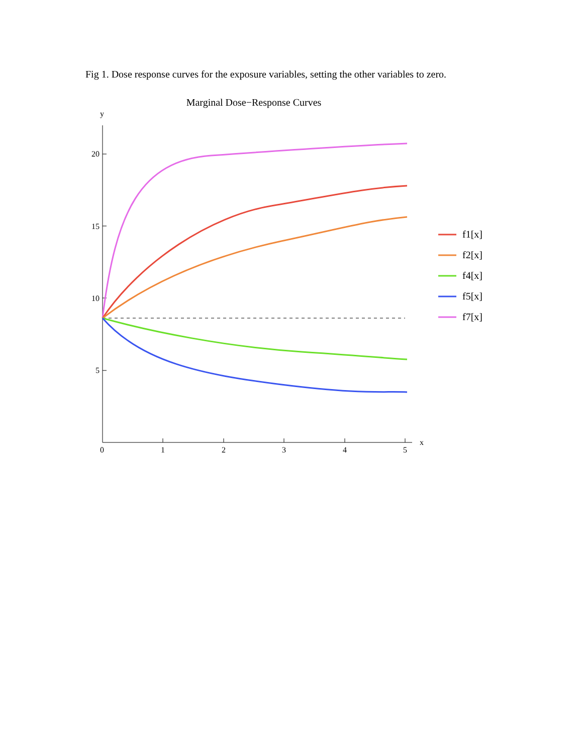Fig 1. Dose response curves for the exposure variables, setting the other variables to zero.
Marginal Dose−Response Curves
y
20
15
10
5
0
1
2
3
4
5
x
f1[x]
f2[x]
f4[x]
f5[x]
f7[x]